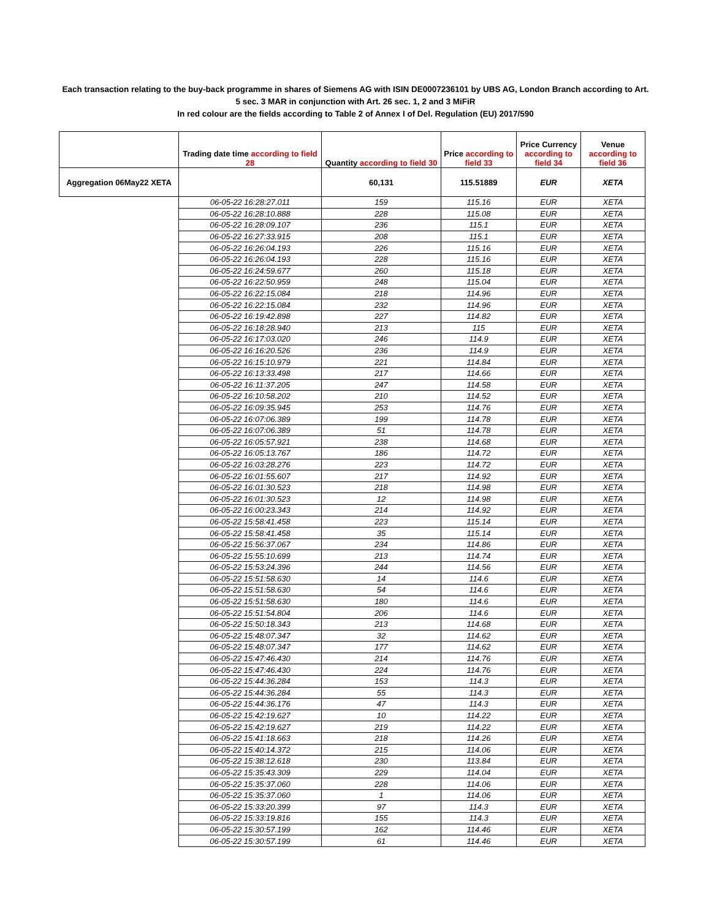Each transaction relating to the buy-back programme in shares of Siemens AG with ISIN DE0007236101 by UBS AG, London Branch according to Art. 5 sec. 3 MAR in conjunction with Art. 26 sec. 1, 2 and 3 MiFiR
In red colour are the fields according to Table 2 of Annex I of Del. Regulation (EU) 2017/590
| | Trading date time according to field 28 | Quantity according to field 30 | Price according to field 33 | Price Currency according to field 34 | Venue according to field 36 |
| --- | --- | --- | --- | --- | --- |
| Aggregation 06May22 XETA | | 60,131 | 115.51889 | EUR | XETA |
| | 06-05-22 16:28:27.011 | 159 | 115.16 | EUR | XETA |
| | 06-05-22 16:28:10.888 | 228 | 115.08 | EUR | XETA |
| | 06-05-22 16:28:09.107 | 236 | 115.1 | EUR | XETA |
| | 06-05-22 16:27:33.915 | 208 | 115.1 | EUR | XETA |
| | 06-05-22 16:26:04.193 | 226 | 115.16 | EUR | XETA |
| | 06-05-22 16:26:04.193 | 228 | 115.16 | EUR | XETA |
| | 06-05-22 16:24:59.677 | 260 | 115.18 | EUR | XETA |
| | 06-05-22 16:22:50.959 | 248 | 115.04 | EUR | XETA |
| | 06-05-22 16:22:15.084 | 218 | 114.96 | EUR | XETA |
| | 06-05-22 16:22:15.084 | 232 | 114.96 | EUR | XETA |
| | 06-05-22 16:19:42.898 | 227 | 114.82 | EUR | XETA |
| | 06-05-22 16:18:28.940 | 213 | 115 | EUR | XETA |
| | 06-05-22 16:17:03.020 | 246 | 114.9 | EUR | XETA |
| | 06-05-22 16:16:20.526 | 236 | 114.9 | EUR | XETA |
| | 06-05-22 16:15:10.979 | 221 | 114.84 | EUR | XETA |
| | 06-05-22 16:13:33.498 | 217 | 114.66 | EUR | XETA |
| | 06-05-22 16:11:37.205 | 247 | 114.58 | EUR | XETA |
| | 06-05-22 16:10:58.202 | 210 | 114.52 | EUR | XETA |
| | 06-05-22 16:09:35.945 | 253 | 114.76 | EUR | XETA |
| | 06-05-22 16:07:06.389 | 199 | 114.78 | EUR | XETA |
| | 06-05-22 16:07:06.389 | 51 | 114.78 | EUR | XETA |
| | 06-05-22 16:05:57.921 | 238 | 114.68 | EUR | XETA |
| | 06-05-22 16:05:13.767 | 186 | 114.72 | EUR | XETA |
| | 06-05-22 16:03:28.276 | 223 | 114.72 | EUR | XETA |
| | 06-05-22 16:01:55.607 | 217 | 114.92 | EUR | XETA |
| | 06-05-22 16:01:30.523 | 218 | 114.98 | EUR | XETA |
| | 06-05-22 16:01:30.523 | 12 | 114.98 | EUR | XETA |
| | 06-05-22 16:00:23.343 | 214 | 114.92 | EUR | XETA |
| | 06-05-22 15:58:41.458 | 223 | 115.14 | EUR | XETA |
| | 06-05-22 15:58:41.458 | 35 | 115.14 | EUR | XETA |
| | 06-05-22 15:56:37.067 | 234 | 114.86 | EUR | XETA |
| | 06-05-22 15:55:10.699 | 213 | 114.74 | EUR | XETA |
| | 06-05-22 15:53:24.396 | 244 | 114.56 | EUR | XETA |
| | 06-05-22 15:51:58.630 | 14 | 114.6 | EUR | XETA |
| | 06-05-22 15:51:58.630 | 54 | 114.6 | EUR | XETA |
| | 06-05-22 15:51:58.630 | 180 | 114.6 | EUR | XETA |
| | 06-05-22 15:51:54.804 | 206 | 114.6 | EUR | XETA |
| | 06-05-22 15:50:18.343 | 213 | 114.68 | EUR | XETA |
| | 06-05-22 15:48:07.347 | 32 | 114.62 | EUR | XETA |
| | 06-05-22 15:48:07.347 | 177 | 114.62 | EUR | XETA |
| | 06-05-22 15:47:46.430 | 214 | 114.76 | EUR | XETA |
| | 06-05-22 15:47:46.430 | 224 | 114.76 | EUR | XETA |
| | 06-05-22 15:44:36.284 | 153 | 114.3 | EUR | XETA |
| | 06-05-22 15:44:36.284 | 55 | 114.3 | EUR | XETA |
| | 06-05-22 15:44:36.176 | 47 | 114.3 | EUR | XETA |
| | 06-05-22 15:42:19.627 | 10 | 114.22 | EUR | XETA |
| | 06-05-22 15:42:19.627 | 219 | 114.22 | EUR | XETA |
| | 06-05-22 15:41:18.663 | 218 | 114.26 | EUR | XETA |
| | 06-05-22 15:40:14.372 | 215 | 114.06 | EUR | XETA |
| | 06-05-22 15:38:12.618 | 230 | 113.84 | EUR | XETA |
| | 06-05-22 15:35:43.309 | 229 | 114.04 | EUR | XETA |
| | 06-05-22 15:35:37.060 | 228 | 114.06 | EUR | XETA |
| | 06-05-22 15:35:37.060 | 1 | 114.06 | EUR | XETA |
| | 06-05-22 15:33:20.399 | 97 | 114.3 | EUR | XETA |
| | 06-05-22 15:33:19.816 | 155 | 114.3 | EUR | XETA |
| | 06-05-22 15:30:57.199 | 162 | 114.46 | EUR | XETA |
| | 06-05-22 15:30:57.199 | 61 | 114.46 | EUR | XETA |